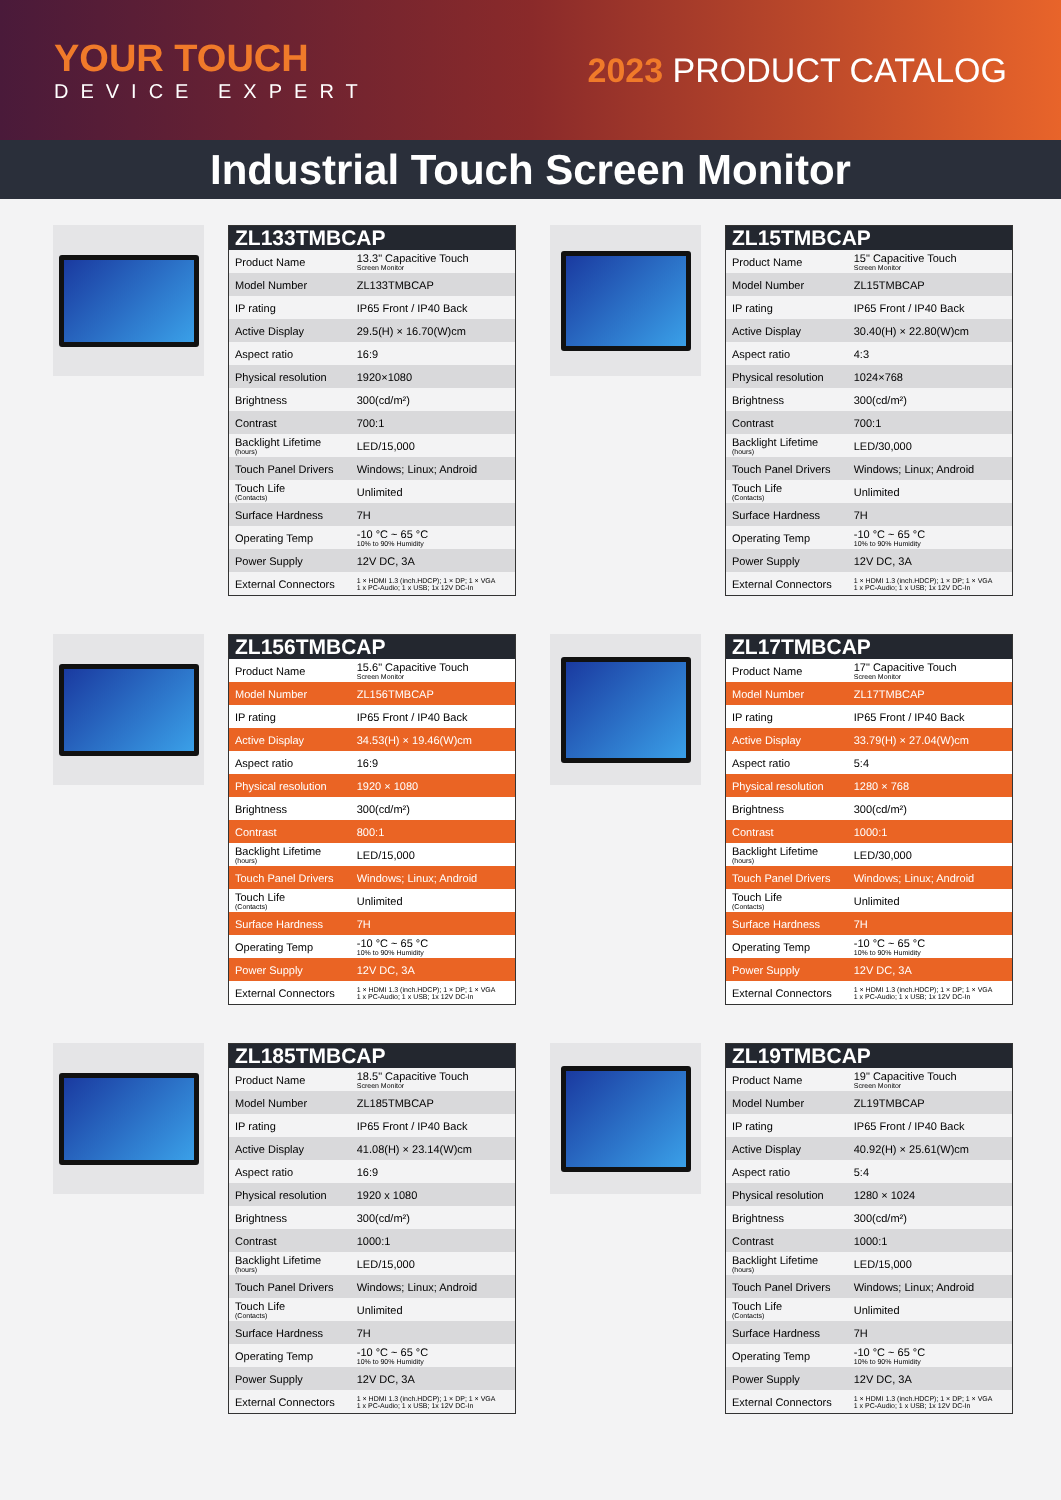YOUR TOUCH
DEVICE EXPERT
2023 PRODUCT CATALOG
Industrial Touch Screen Monitor
| ZL133TMBCAP | |
| --- | --- |
| Product Name | 13.3" Capacitive Touch Screen Monitor |
| Model Number | ZL133TMBCAP |
| IP rating | IP65 Front / IP40 Back |
| Active Display | 29.5(H) × 16.70(W)cm |
| Aspect ratio | 16:9 |
| Physical resolution | 1920×1080 |
| Brightness | 300(cd/m²) |
| Contrast | 700:1 |
| Backlight Lifetime (hours) | LED/15,000 |
| Touch Panel Drivers | Windows; Linux; Android |
| Touch Life (Contacts) | Unlimited |
| Surface Hardness | 7H |
| Operating Temp | -10 °C ~ 65 °C 10% to 90% Humidity |
| Power Supply | 12V DC, 3A |
| External Connectors | 1 × HDMI 1.3 (inch.HDCP); 1 × DP; 1 × VGA 1 x PC-Audio; 1 x USB; 1x 12V DC-In |
| ZL15TMBCAP | |
| --- | --- |
| Product Name | 15" Capacitive Touch Screen Monitor |
| Model Number | ZL15TMBCAP |
| IP rating | IP65 Front / IP40 Back |
| Active Display | 30.40(H) × 22.80(W)cm |
| Aspect ratio | 4:3 |
| Physical resolution | 1024×768 |
| Brightness | 300(cd/m²) |
| Contrast | 700:1 |
| Backlight Lifetime (hours) | LED/30,000 |
| Touch Panel Drivers | Windows; Linux; Android |
| Touch Life (Contacts) | Unlimited |
| Surface Hardness | 7H |
| Operating Temp | -10 °C ~ 65 °C 10% to 90% Humidity |
| Power Supply | 12V DC, 3A |
| External Connectors | 1 × HDMI 1.3 (inch.HDCP); 1 × DP; 1 × VGA 1 x PC-Audio; 1 x USB; 1x 12V DC-In |
| ZL156TMBCAP | |
| --- | --- |
| Product Name | 15.6" Capacitive Touch Screen Monitor |
| Model Number | ZL156TMBCAP |
| IP rating | IP65 Front / IP40 Back |
| Active Display | 34.53(H) × 19.46(W)cm |
| Aspect ratio | 16:9 |
| Physical resolution | 1920 × 1080 |
| Brightness | 300(cd/m²) |
| Contrast | 800:1 |
| Backlight Lifetime (hours) | LED/15,000 |
| Touch Panel Drivers | Windows; Linux; Android |
| Touch Life (Contacts) | Unlimited |
| Surface Hardness | 7H |
| Operating Temp | -10 °C ~ 65 °C 10% to 90% Humidity |
| Power Supply | 12V DC, 3A |
| External Connectors | 1 × HDMI 1.3 (inch.HDCP); 1 × DP; 1 × VGA 1 x PC-Audio; 1 x USB; 1x 12V DC-In |
| ZL17TMBCAP | |
| --- | --- |
| Product Name | 17" Capacitive Touch Screen Monitor |
| Model Number | ZL17TMBCAP |
| IP rating | IP65 Front / IP40 Back |
| Active Display | 33.79(H) × 27.04(W)cm |
| Aspect ratio | 5:4 |
| Physical resolution | 1280 × 768 |
| Brightness | 300(cd/m²) |
| Contrast | 1000:1 |
| Backlight Lifetime (hours) | LED/30,000 |
| Touch Panel Drivers | Windows; Linux; Android |
| Touch Life (Contacts) | Unlimited |
| Surface Hardness | 7H |
| Operating Temp | -10 °C ~ 65 °C 10% to 90% Humidity |
| Power Supply | 12V DC, 3A |
| External Connectors | 1 × HDMI 1.3 (inch.HDCP); 1 × DP; 1 × VGA 1 x PC-Audio; 1 x USB; 1x 12V DC-In |
| ZL185TMBCAP | |
| --- | --- |
| Product Name | 18.5" Capacitive Touch Screen Monitor |
| Model Number | ZL185TMBCAP |
| IP rating | IP65 Front / IP40 Back |
| Active Display | 41.08(H) × 23.14(W)cm |
| Aspect ratio | 16:9 |
| Physical resolution | 1920 x 1080 |
| Brightness | 300(cd/m²) |
| Contrast | 1000:1 |
| Backlight Lifetime (hours) | LED/15,000 |
| Touch Panel Drivers | Windows; Linux; Android |
| Touch Life (Contacts) | Unlimited |
| Surface Hardness | 7H |
| Operating Temp | -10 °C ~ 65 °C 10% to 90% Humidity |
| Power Supply | 12V DC, 3A |
| External Connectors | 1 × HDMI 1.3 (inch.HDCP); 1 × DP; 1 × VGA 1 x PC-Audio; 1 x USB; 1x 12V DC-In |
| ZL19TMBCAP | |
| --- | --- |
| Product Name | 19" Capacitive Touch Screen Monitor |
| Model Number | ZL19TMBCAP |
| IP rating | IP65 Front / IP40 Back |
| Active Display | 40.92(H) × 25.61(W)cm |
| Aspect ratio | 5:4 |
| Physical resolution | 1280 × 1024 |
| Brightness | 300(cd/m²) |
| Contrast | 1000:1 |
| Backlight Lifetime (hours) | LED/15,000 |
| Touch Panel Drivers | Windows; Linux; Android |
| Touch Life (Contacts) | Unlimited |
| Surface Hardness | 7H |
| Operating Temp | -10 °C ~ 65 °C 10% to 90% Humidity |
| Power Supply | 12V DC, 3A |
| External Connectors | 1 × HDMI 1.3 (inch.HDCP); 1 × DP; 1 × VGA 1 x PC-Audio; 1 x USB; 1x 12V DC-In |